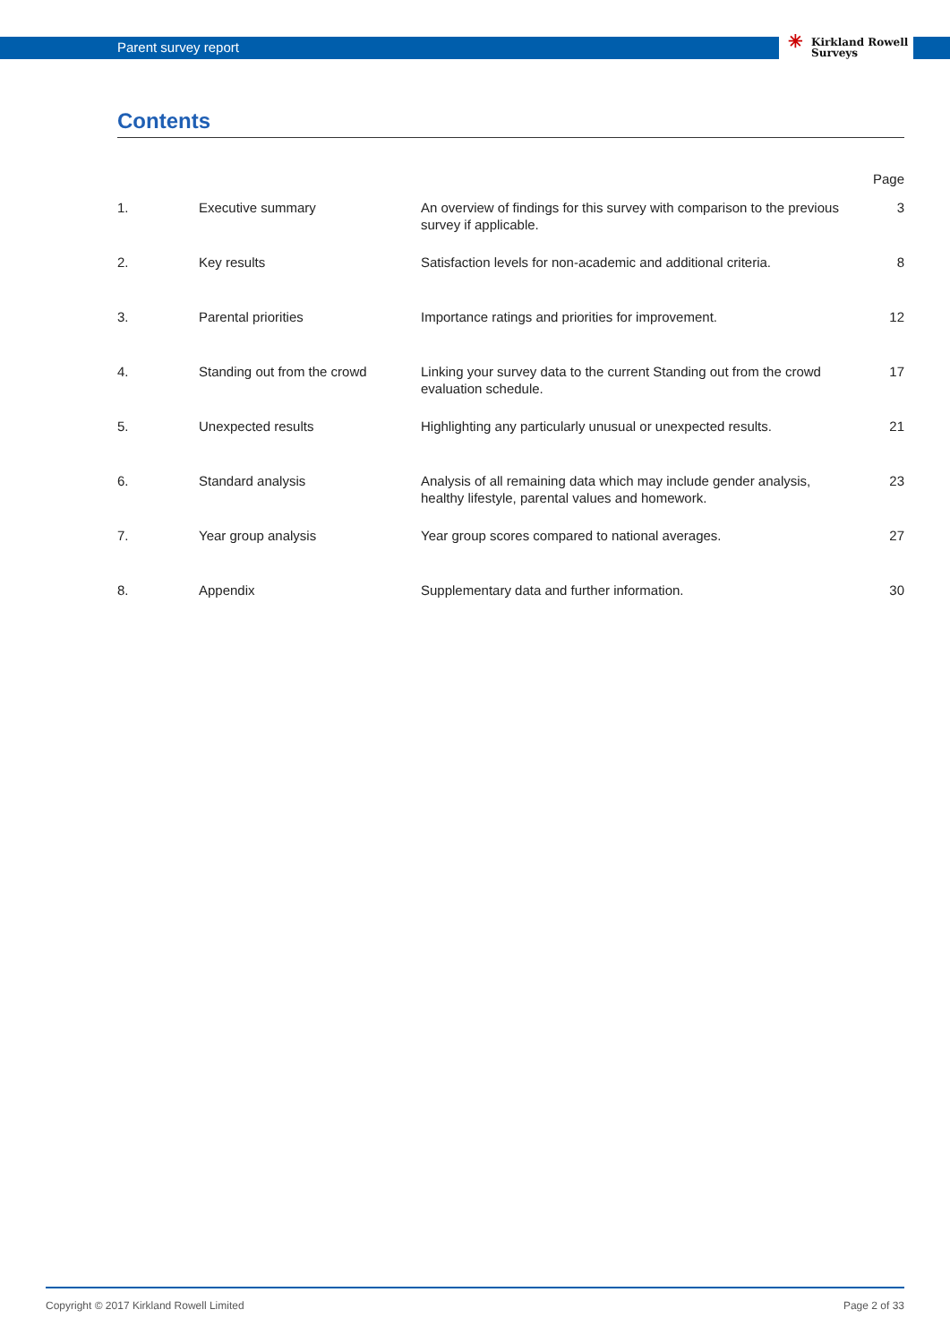Parent survey report
✳ Kirkland Rowell
Surveys
Contents
| | | | Page |
| --- | --- | --- | --- |
| 1. | Executive summary | An overview of findings for this survey with comparison to the previous survey if applicable. | 3 |
| 2. | Key results | Satisfaction levels for non-academic and additional criteria. | 8 |
| 3. | Parental priorities | Importance ratings and priorities for improvement. | 12 |
| 4. | Standing out from the crowd | Linking your survey data to the current Standing out from the crowd evaluation schedule. | 17 |
| 5. | Unexpected results | Highlighting any particularly unusual or unexpected results. | 21 |
| 6. | Standard analysis | Analysis of all remaining data which may include gender analysis, healthy lifestyle, parental values and homework. | 23 |
| 7. | Year group analysis | Year group scores compared to national averages. | 27 |
| 8. | Appendix | Supplementary data and further information. | 30 |
Copyright © 2017 Kirkland Rowell Limited Page 2 of 33